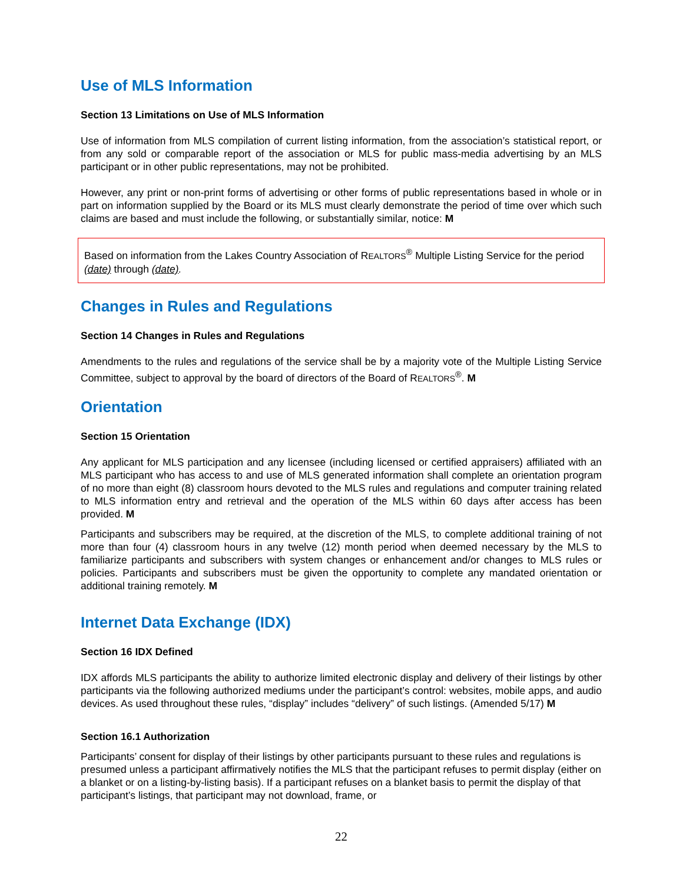Use of MLS Information
Section 13 Limitations on Use of MLS Information
Use of information from MLS compilation of current listing information, from the association’s statistical report, or from any sold or comparable report of the association or MLS for public mass-media advertising by an MLS participant or in other public representations, may not be prohibited.
However, any print or non-print forms of advertising or other forms of public representations based in whole or in part on information supplied by the Board or its MLS must clearly demonstrate the period of time over which such claims are based and must include the following, or substantially similar, notice: M
Based on information from the Lakes Country Association of REALTORS<sup>®</sup> Multiple Listing Service for the period (date) through (date).
Changes in Rules and Regulations
Section 14 Changes in Rules and Regulations
Amendments to the rules and regulations of the service shall be by a majority vote of the Multiple Listing Service Committee, subject to approval by the board of directors of the Board of REALTORS<sup>®</sup>. M
Orientation
Section 15 Orientation
Any applicant for MLS participation and any licensee (including licensed or certified appraisers) affiliated with an MLS participant who has access to and use of MLS generated information shall complete an orientation program of no more than eight (8) classroom hours devoted to the MLS rules and regulations and computer training related to MLS information entry and retrieval and the operation of the MLS within 60 days after access has been provided. M
Participants and subscribers may be required, at the discretion of the MLS, to complete additional training of not more than four (4) classroom hours in any twelve (12) month period when deemed necessary by the MLS to familiarize participants and subscribers with system changes or enhancement and/or changes to MLS rules or policies. Participants and subscribers must be given the opportunity to complete any mandated orientation or additional training remotely. M
Internet Data Exchange (IDX)
Section 16 IDX Defined
IDX affords MLS participants the ability to authorize limited electronic display and delivery of their listings by other participants via the following authorized mediums under the participant’s control: websites, mobile apps, and audio devices. As used throughout these rules, “display” includes “delivery” of such listings. (Amended 5/17) M
Section 16.1 Authorization
Participants’ consent for display of their listings by other participants pursuant to these rules and regulations is presumed unless a participant affirmatively notifies the MLS that the participant refuses to permit display (either on a blanket or on a listing-by-listing basis). If a participant refuses on a blanket basis to permit the display of that participant’s listings, that participant may not download, frame, or
22